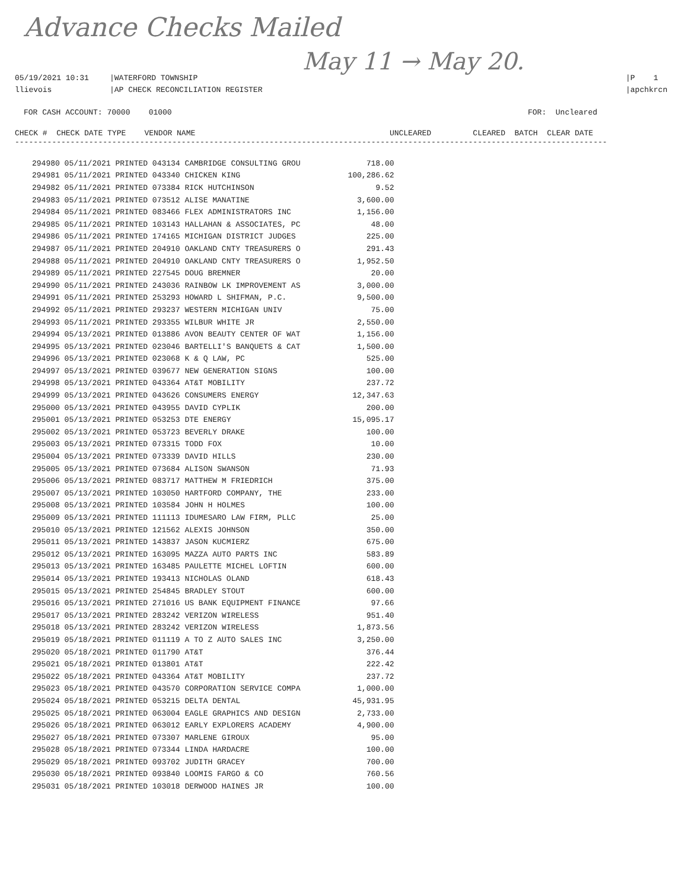Advance Checks Mailed
May 11 → May 20.
05/19/2021 10:31
llievois
|WATERFORD TOWNSHIP
|AP CHECK RECONCILIATION REGISTER
|P 1
|apchkrcn
FOR CASH ACCOUNT: 70000 01000 FOR: Uncleared
CHECK # CHECK DATE TYPE VENDOR NAME UNCLEARED CLEARED BATCH CLEAR DATE
--------------------------------------------------------------------------------------------------------------------------------
| 294980 05/11/2021 PRINTED 043134 CAMBRIDGE CONSULTING GROU | 718.00 |
| 294981 05/11/2021 PRINTED 043340 CHICKEN KING | 100,286.62 |
| 294982 05/11/2021 PRINTED 073384 RICK HUTCHINSON | 9.52 |
| 294983 05/11/2021 PRINTED 073512 ALISE MANATINE | 3,600.00 |
| 294984 05/11/2021 PRINTED 083466 FLEX ADMINISTRATORS INC | 1,156.00 |
| 294985 05/11/2021 PRINTED 103143 HALLAHAN & ASSOCIATES, PC | 48.00 |
| 294986 05/11/2021 PRINTED 174165 MICHIGAN DISTRICT JUDGES | 225.00 |
| 294987 05/11/2021 PRINTED 204910 OAKLAND CNTY TREASURERS O | 291.43 |
| 294988 05/11/2021 PRINTED 204910 OAKLAND CNTY TREASURERS O | 1,952.50 |
| 294989 05/11/2021 PRINTED 227545 DOUG BREMNER | 20.00 |
| 294990 05/11/2021 PRINTED 243036 RAINBOW LK IMPROVEMENT AS | 3,000.00 |
| 294991 05/11/2021 PRINTED 253293 HOWARD L SHIFMAN, P.C. | 9,500.00 |
| 294992 05/11/2021 PRINTED 293237 WESTERN MICHIGAN UNIV | 75.00 |
| 294993 05/11/2021 PRINTED 293355 WILBUR WHITE JR | 2,550.00 |
| 294994 05/13/2021 PRINTED 013886 AVON BEAUTY CENTER OF WAT | 1,156.00 |
| 294995 05/13/2021 PRINTED 023046 BARTELLI'S BANQUETS & CAT | 1,500.00 |
| 294996 05/13/2021 PRINTED 023068 K & Q LAW, PC | 525.00 |
| 294997 05/13/2021 PRINTED 039677 NEW GENERATION SIGNS | 100.00 |
| 294998 05/13/2021 PRINTED 043364 AT&T MOBILITY | 237.72 |
| 294999 05/13/2021 PRINTED 043626 CONSUMERS ENERGY | 12,347.63 |
| 295000 05/13/2021 PRINTED 043955 DAVID CYPLIK | 200.00 |
| 295001 05/13/2021 PRINTED 053253 DTE ENERGY | 15,095.17 |
| 295002 05/13/2021 PRINTED 053723 BEVERLY DRAKE | 100.00 |
| 295003 05/13/2021 PRINTED 073315 TODD FOX | 10.00 |
| 295004 05/13/2021 PRINTED 073339 DAVID HILLS | 230.00 |
| 295005 05/13/2021 PRINTED 073684 ALISON SWANSON | 71.93 |
| 295006 05/13/2021 PRINTED 083717 MATTHEW M FRIEDRICH | 375.00 |
| 295007 05/13/2021 PRINTED 103050 HARTFORD COMPANY, THE | 233.00 |
| 295008 05/13/2021 PRINTED 103584 JOHN H HOLMES | 100.00 |
| 295009 05/13/2021 PRINTED 111113 IDUMESARO LAW FIRM, PLLC | 25.00 |
| 295010 05/13/2021 PRINTED 121562 ALEXIS JOHNSON | 350.00 |
| 295011 05/13/2021 PRINTED 143837 JASON KUCMIERZ | 675.00 |
| 295012 05/13/2021 PRINTED 163095 MAZZA AUTO PARTS INC | 583.89 |
| 295013 05/13/2021 PRINTED 163485 PAULETTE MICHEL LOFTIN | 600.00 |
| 295014 05/13/2021 PRINTED 193413 NICHOLAS OLAND | 618.43 |
| 295015 05/13/2021 PRINTED 254845 BRADLEY STOUT | 600.00 |
| 295016 05/13/2021 PRINTED 271016 US BANK EQUIPMENT FINANCE | 97.66 |
| 295017 05/13/2021 PRINTED 283242 VERIZON WIRELESS | 951.40 |
| 295018 05/13/2021 PRINTED 283242 VERIZON WIRELESS | 1,873.56 |
| 295019 05/18/2021 PRINTED 011119 A TO Z AUTO SALES INC | 3,250.00 |
| 295020 05/18/2021 PRINTED 011790 AT&T | 376.44 |
| 295021 05/18/2021 PRINTED 013801 AT&T | 222.42 |
| 295022 05/18/2021 PRINTED 043364 AT&T MOBILITY | 237.72 |
| 295023 05/18/2021 PRINTED 043570 CORPORATION SERVICE COMPA | 1,000.00 |
| 295024 05/18/2021 PRINTED 053215 DELTA DENTAL | 45,931.95 |
| 295025 05/18/2021 PRINTED 063004 EAGLE GRAPHICS AND DESIGN | 2,733.00 |
| 295026 05/18/2021 PRINTED 063012 EARLY EXPLORERS ACADEMY | 4,900.00 |
| 295027 05/18/2021 PRINTED 073307 MARLENE GIROUX | 95.00 |
| 295028 05/18/2021 PRINTED 073344 LINDA HARDACRE | 100.00 |
| 295029 05/18/2021 PRINTED 093702 JUDITH GRACEY | 700.00 |
| 295030 05/18/2021 PRINTED 093840 LOOMIS FARGO & CO | 760.56 |
| 295031 05/18/2021 PRINTED 103018 DERWOOD HAINES JR | 100.00 |